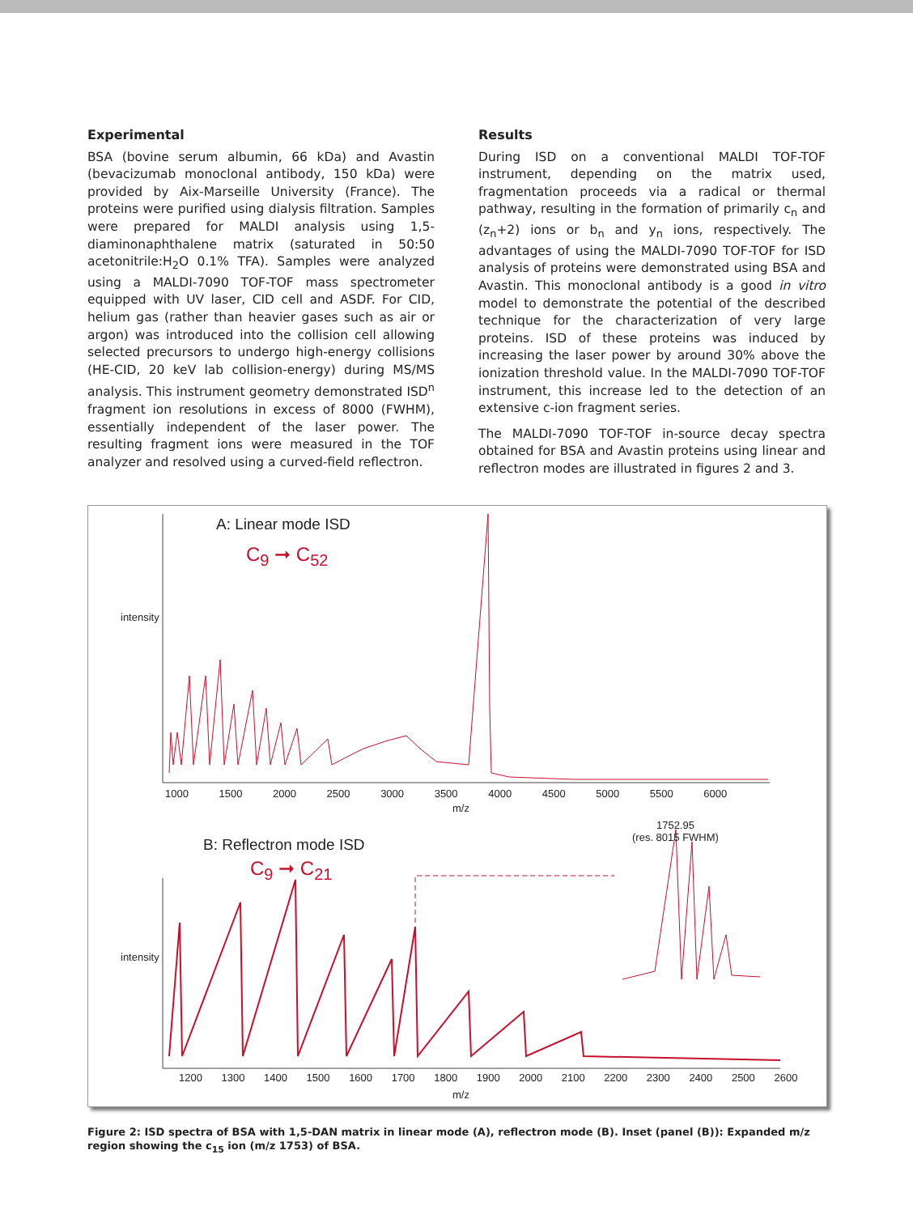Experimental
BSA (bovine serum albumin, 66 kDa) and Avastin (bevacizumab monoclonal antibody, 150 kDa) were provided by Aix-Marseille University (France). The proteins were purified using dialysis filtration. Samples were prepared for MALDI analysis using 1,5-diaminonaphthalene matrix (saturated in 50:50 acetonitrile:H<sub>2</sub>O 0.1% TFA). Samples were analyzed using a MALDI-7090 TOF-TOF mass spectrometer equipped with UV laser, CID cell and ASDF. For CID, helium gas (rather than heavier gases such as air or argon) was introduced into the collision cell allowing selected precursors to undergo high-energy collisions (HE-CID, 20 keV lab collision-energy) during MS/MS analysis. This instrument geometry demonstrated ISD<sup>n</sup> fragment ion resolutions in excess of 8000 (FWHM), essentially independent of the laser power. The resulting fragment ions were measured in the TOF analyzer and resolved using a curved-field reflectron.
Results
During ISD on a conventional MALDI TOF-TOF instrument, depending on the matrix used, fragmentation proceeds via a radical or thermal pathway, resulting in the formation of primarily c<sub>n</sub> and (z<sub>n</sub>+2) ions or b<sub>n</sub> and y<sub>n</sub> ions, respectively. The advantages of using the MALDI-7090 TOF-TOF for ISD analysis of proteins were demonstrated using BSA and Avastin. This monoclonal antibody is a good in vitro model to demonstrate the potential of the described technique for the characterization of very large proteins. ISD of these proteins was induced by increasing the laser power by around 30% above the ionization threshold value. In the MALDI-7090 TOF-TOF instrument, this increase led to the detection of an extensive c-ion fragment series.
The MALDI-7090 TOF-TOF in-source decay spectra obtained for BSA and Avastin proteins using linear and reflectron modes are illustrated in figures 2 and 3.
A: Linear mode ISD
C<sub>9</sub> ➞ C<sub>52</sub>
B: Reflectron mode ISD
C<sub>9</sub> ➞ C<sub>21</sub>
1752.95
(res. 8015 FWHM)
1000 1500 2000 2500 3000 3500 4000 4500 5000 5500 6000
m/z
1200 1300 1400 1500 1600 1700 1800 1900 2000 2100 2200 2300 2400 2500 2600
m/z
intensity
intensity
Figure 2: ISD spectra of BSA with 1,5-DAN matrix in linear mode (A), reflectron mode (B). Inset (panel (B)): Expanded m/z region showing the c<sub>15</sub> ion (m/z 1753) of BSA.